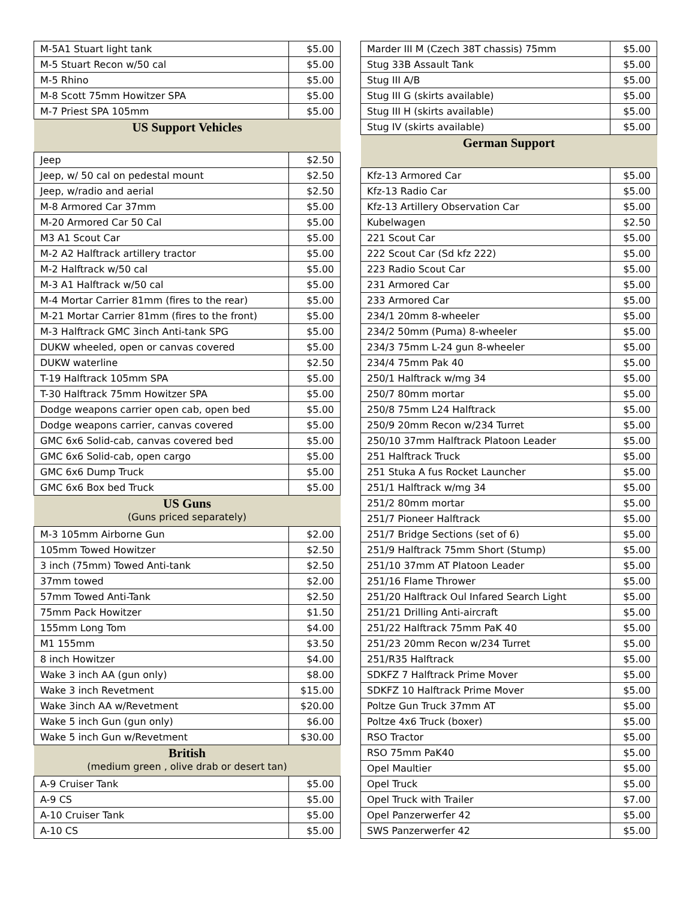| M-5A1 Stuart light tank | $5.00 |
| M-5 Stuart Recon w/50 cal | $5.00 |
| M-5 Rhino | $5.00 |
| M-8 Scott 75mm Howitzer SPA | $5.00 |
| M-7 Priest SPA 105mm | $5.00 |
| US Support Vehicles | |
| Jeep | $2.50 |
| Jeep, w/ 50 cal on pedestal mount | $2.50 |
| Jeep, w/radio and aerial | $2.50 |
| M-8 Armored Car 37mm | $5.00 |
| M-20 Armored Car 50 Cal | $5.00 |
| M3 A1 Scout Car | $5.00 |
| M-2 A2 Halftrack artillery tractor | $5.00 |
| M-2 Halftrack w/50 cal | $5.00 |
| M-3 A1 Halftrack w/50 cal | $5.00 |
| M-4 Mortar Carrier 81mm (fires to the rear) | $5.00 |
| M-21 Mortar Carrier 81mm (fires to the front) | $5.00 |
| M-3 Halftrack GMC 3inch Anti-tank SPG | $5.00 |
| DUKW wheeled, open or canvas covered | $5.00 |
| DUKW waterline | $2.50 |
| T-19 Halftrack 105mm SPA | $5.00 |
| T-30 Halftrack 75mm Howitzer SPA | $5.00 |
| Dodge weapons carrier open cab, open bed | $5.00 |
| Dodge weapons carrier, canvas covered | $5.00 |
| GMC 6x6 Solid-cab, canvas covered bed | $5.00 |
| GMC 6x6 Solid-cab, open cargo | $5.00 |
| GMC 6x6 Dump Truck | $5.00 |
| GMC 6x6 Box bed Truck | $5.00 |
| US Guns (Guns priced separately) | |
| M-3 105mm Airborne Gun | $2.00 |
| 105mm Towed Howitzer | $2.50 |
| 3 inch (75mm) Towed Anti-tank | $2.50 |
| 37mm towed | $2.00 |
| 57mm Towed Anti-Tank | $2.50 |
| 75mm Pack Howitzer | $1.50 |
| 155mm Long Tom | $4.00 |
| M1 155mm | $3.50 |
| 8 inch Howitzer | $4.00 |
| Wake 3 inch AA (gun only) | $8.00 |
| Wake 3 inch Revetment | $15.00 |
| Wake 3inch AA w/Revetment | $20.00 |
| Wake 5 inch Gun (gun only) | $6.00 |
| Wake 5 inch Gun w/Revetment | $30.00 |
| British (medium green , olive drab or desert tan) | |
| A-9 Cruiser Tank | $5.00 |
| A-9 CS | $5.00 |
| A-10 Cruiser Tank | $5.00 |
| A-10 CS | $5.00 |
| Marder III M (Czech 38T chassis) 75mm | $5.00 |
| Stug 33B Assault Tank | $5.00 |
| Stug III A/B | $5.00 |
| Stug III G (skirts available) | $5.00 |
| Stug III H (skirts available) | $5.00 |
| Stug IV (skirts available) | $5.00 |
| German Support | |
| Kfz-13 Armored Car | $5.00 |
| Kfz-13 Radio Car | $5.00 |
| Kfz-13 Artillery Observation Car | $5.00 |
| Kubelwagen | $2.50 |
| 221 Scout Car | $5.00 |
| 222 Scout Car (Sd kfz 222) | $5.00 |
| 223 Radio Scout Car | $5.00 |
| 231 Armored Car | $5.00 |
| 233 Armored Car | $5.00 |
| 234/1 20mm 8-wheeler | $5.00 |
| 234/2 50mm (Puma) 8-wheeler | $5.00 |
| 234/3 75mm L-24 gun 8-wheeler | $5.00 |
| 234/4 75mm Pak 40 | $5.00 |
| 250/1 Halftrack w/mg 34 | $5.00 |
| 250/7 80mm mortar | $5.00 |
| 250/8 75mm L24 Halftrack | $5.00 |
| 250/9 20mm Recon w/234 Turret | $5.00 |
| 250/10 37mm Halftrack Platoon Leader | $5.00 |
| 251 Halftrack Truck | $5.00 |
| 251 Stuka A fus Rocket Launcher | $5.00 |
| 251/1 Halftrack w/mg 34 | $5.00 |
| 251/2 80mm mortar | $5.00 |
| 251/7 Pioneer Halftrack | $5.00 |
| 251/7 Bridge Sections (set of 6) | $5.00 |
| 251/9 Halftrack 75mm Short (Stump) | $5.00 |
| 251/10 37mm AT Platoon Leader | $5.00 |
| 251/16 Flame Thrower | $5.00 |
| 251/20 Halftrack Oul Infared Search Light | $5.00 |
| 251/21 Drilling Anti-aircraft | $5.00 |
| 251/22 Halftrack 75mm PaK 40 | $5.00 |
| 251/23 20mm Recon w/234 Turret | $5.00 |
| 251/R35 Halftrack | $5.00 |
| SDKFZ 7 Halftrack Prime Mover | $5.00 |
| SDKFZ 10 Halftrack Prime Mover | $5.00 |
| Poltze Gun Truck 37mm AT | $5.00 |
| Poltze 4x6 Truck (boxer) | $5.00 |
| RSO Tractor | $5.00 |
| RSO 75mm PaK40 | $5.00 |
| Opel Maultier | $5.00 |
| Opel Truck | $5.00 |
| Opel Truck with Trailer | $7.00 |
| Opel Panzerwerfer 42 | $5.00 |
| SWS Panzerwerfer 42 | $5.00 |